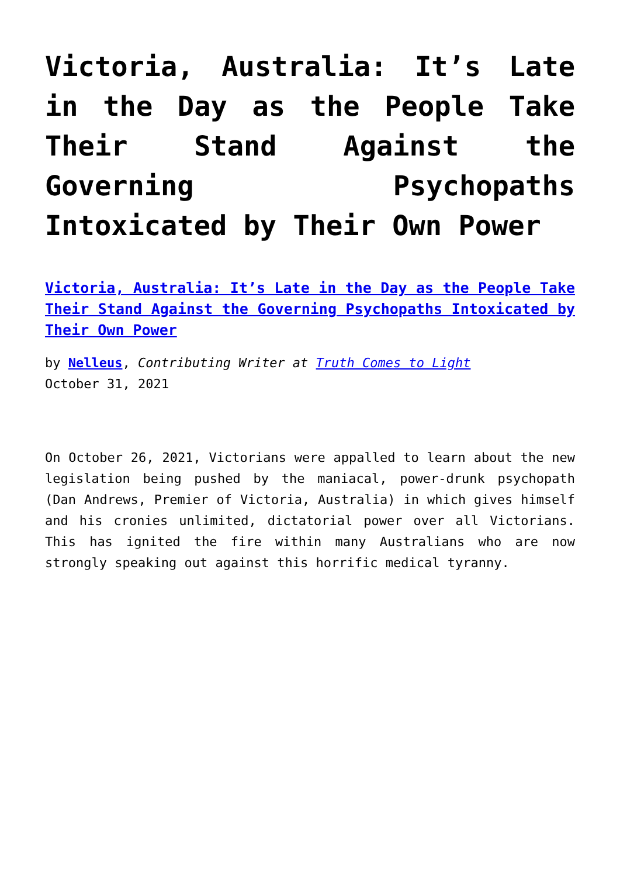Victoria, Australia: It’s Late in the Day as the People Take Their Stand Against the Governing Psychopaths Intoxicated by Their Own Power
Victoria, Australia: It’s Late in the Day as the People Take Their Stand Against the Governing Psychopaths Intoxicated by Their Own Power
by Nelleus, Contributing Writer at Truth Comes to Light
October 31, 2021
On October 26, 2021, Victorians were appalled to learn about the new legislation being pushed by the maniacal, power-drunk psychopath (Dan Andrews, Premier of Victoria, Australia) in which gives himself and his cronies unlimited, dictatorial power over all Victorians. This has ignited the fire within many Australians who are now strongly speaking out against this horrific medical tyranny.